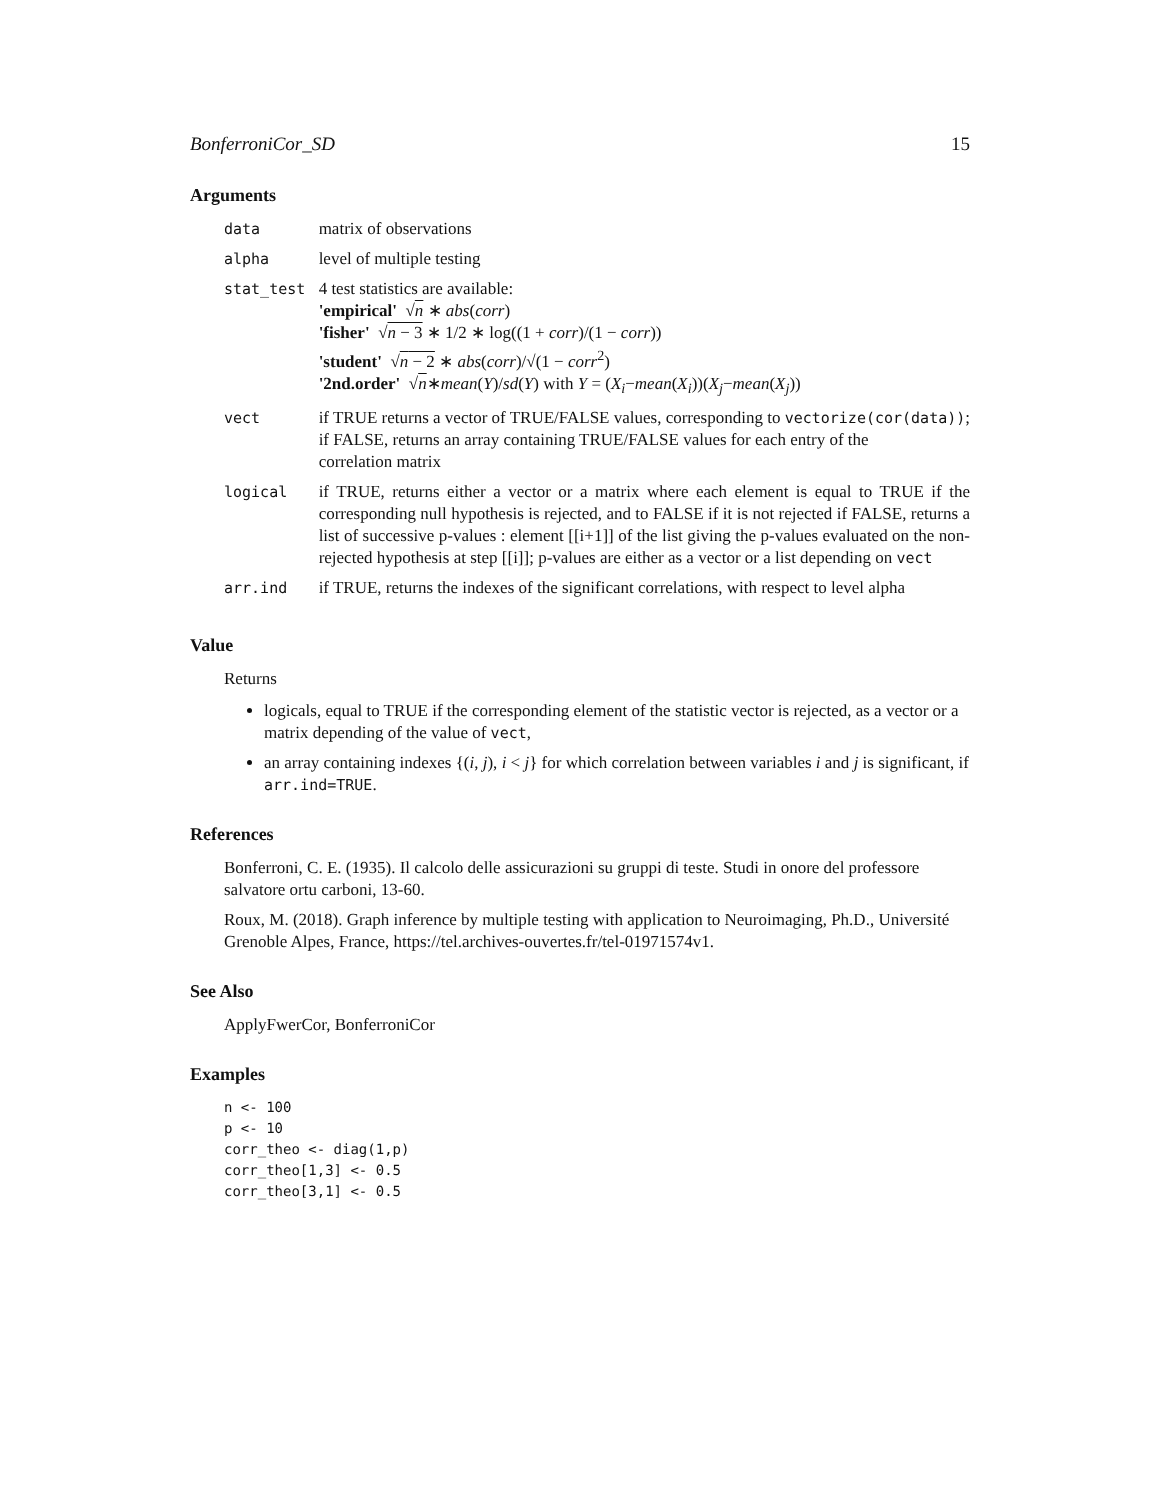BonferroniCor_SD 15
Arguments
| data | matrix of observations |
| alpha | level of multiple testing |
| stat_test | 4 test statistics are available: 'empirical' √ n ∗ abs ( corr ) 'fisher' √ n − 3 ∗ 1/2 ∗ log((1 + corr )/(1 − corr )) 'student' √ n − 2 ∗ abs ( corr )/√(1 − corr<sup>2</sup>) '2nd.order' √ n ∗ mean ( Y )/ sd ( Y ) with Y = ( X<sub>i</sub>− mean ( X<sub>i</sub>))( X<sub>j</sub>− mean ( X<sub>j</sub>)) |
| vect | if TRUE returns a vector of TRUE/FALSE values, corresponding to vectorize(cor(data)) ; if FALSE, returns an array containing TRUE/FALSE values for each entry of the correlation matrix |
| logical | if TRUE, returns either a vector or a matrix where each element is equal to TRUE if the corresponding null hypothesis is rejected, and to FALSE if it is not rejected if FALSE, returns a list of successive p-values : element [[i+1]] of the list giving the p-values evaluated on the non-rejected hypothesis at step [[i]]; p-values are either as a vector or a list depending on vect |
| arr.ind | if TRUE, returns the indexes of the significant correlations, with respect to level alpha |
Value
Returns
logicals, equal to TRUE if the corresponding element of the statistic vector is rejected, as a vector or a matrix depending of the value of vect,
an array containing indexes {(i, j), i < j} for which correlation between variables i and j is significant, if arr.ind=TRUE.
References
Bonferroni, C. E. (1935). Il calcolo delle assicurazioni su gruppi di teste. Studi in onore del professore salvatore ortu carboni, 13-60.
Roux, M. (2018). Graph inference by multiple testing with application to Neuroimaging, Ph.D., Université Grenoble Alpes, France, https://tel.archives-ouvertes.fr/tel-01971574v1.
See Also
ApplyFwerCor, BonferroniCor
Examples
n <- 100
p <- 10
corr_theo <- diag(1,p)
corr_theo[1,3] <- 0.5
corr_theo[3,1] <- 0.5